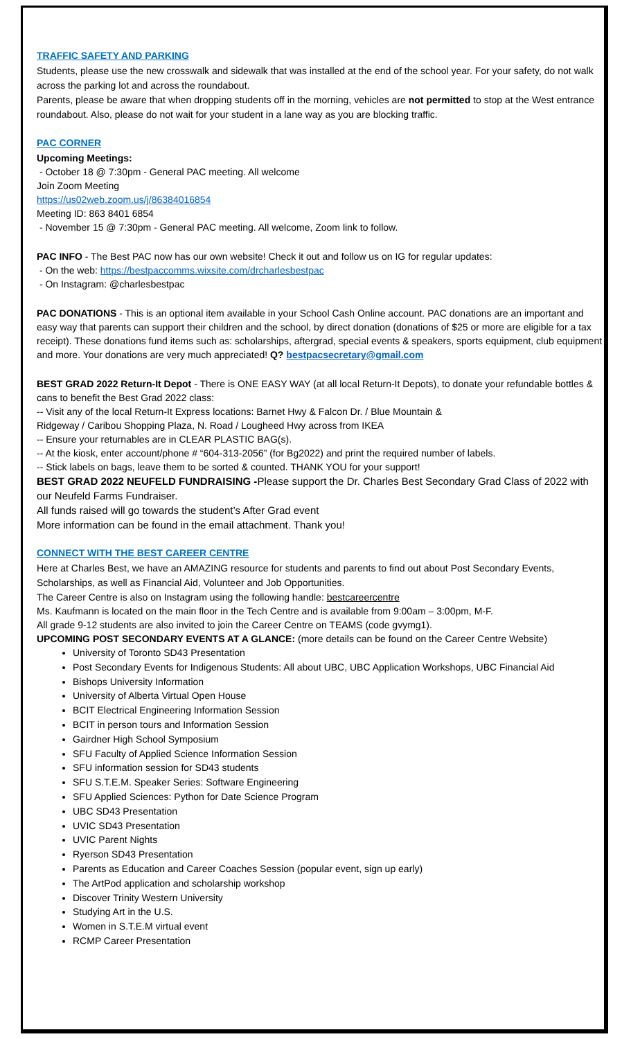TRAFFIC SAFETY AND PARKING
Students, please use the new crosswalk and sidewalk that was installed at the end of the school year. For your safety, do not walk across the parking lot and across the roundabout.
Parents, please be aware that when dropping students off in the morning, vehicles are not permitted to stop at the West entrance roundabout. Also, please do not wait for your student in a lane way as you are blocking traffic.
PAC CORNER
Upcoming Meetings:
- October 18 @ 7:30pm - General PAC meeting. All welcome
Join Zoom Meeting
https://us02web.zoom.us/j/86384016854
Meeting ID: 863 8401 6854
- November 15 @ 7:30pm - General PAC meeting. All welcome, Zoom link to follow.
PAC INFO - The Best PAC now has our own website! Check it out and follow us on IG for regular updates:
- On the web: https://bestpaccomms.wixsite.com/drcharlesbestpac
- On Instagram: @charlesbestpac
PAC DONATIONS - This is an optional item available in your School Cash Online account. PAC donations are an important and easy way that parents can support their children and the school, by direct donation (donations of $25 or more are eligible for a tax receipt). These donations fund items such as: scholarships, aftergrad, special events & speakers, sports equipment, club equipment and more. Your donations are very much appreciated! Q? bestpacsecretary@gmail.com
BEST GRAD 2022 Return-It Depot - There is ONE EASY WAY (at all local Return-It Depots), to donate your refundable bottles & cans to benefit the Best Grad 2022 class:
-- Visit any of the local Return-It Express locations: Barnet Hwy & Falcon Dr. / Blue Mountain &
Ridgeway / Caribou Shopping Plaza, N. Road / Lougheed Hwy across from IKEA
-- Ensure your returnables are in CLEAR PLASTIC BAG(s).
-- At the kiosk, enter account/phone # “604-313-2056” (for Bg2022) and print the required number of labels.
-- Stick labels on bags, leave them to be sorted & counted. THANK YOU for your support!
BEST GRAD 2022 NEUFELD FUNDRAISING -Please support the Dr. Charles Best Secondary Grad Class of 2022 with our Neufeld Farms Fundraiser.
All funds raised will go towards the student’s After Grad event
More information can be found in the email attachment. Thank you!
CONNECT WITH THE BEST CAREER CENTRE
Here at Charles Best, we have an AMAZING resource for students and parents to find out about Post Secondary Events, Scholarships, as well as Financial Aid, Volunteer and Job Opportunities.
The Career Centre is also on Instagram using the following handle: bestcareercentre
Ms. Kaufmann is located on the main floor in the Tech Centre and is available from 9:00am – 3:00pm, M-F.
All grade 9-12 students are also invited to join the Career Centre on TEAMS (code gvymg1).
UPCOMING POST SECONDARY EVENTS AT A GLANCE: (more details can be found on the Career Centre Website)
University of Toronto SD43 Presentation
Post Secondary Events for Indigenous Students: All about UBC, UBC Application Workshops, UBC Financial Aid
Bishops University Information
University of Alberta Virtual Open House
BCIT Electrical Engineering Information Session
BCIT in person tours and Information Session
Gairdner High School Symposium
SFU Faculty of Applied Science Information Session
SFU information session for SD43 students
SFU S.T.E.M. Speaker Series: Software Engineering
SFU Applied Sciences: Python for Date Science Program
UBC SD43 Presentation
UVIC SD43 Presentation
UVIC Parent Nights
Ryerson SD43 Presentation
Parents as Education and Career Coaches Session (popular event, sign up early)
The ArtPod application and scholarship workshop
Discover Trinity Western University
Studying Art in the U.S.
Women in S.T.E.M virtual event
RCMP Career Presentation